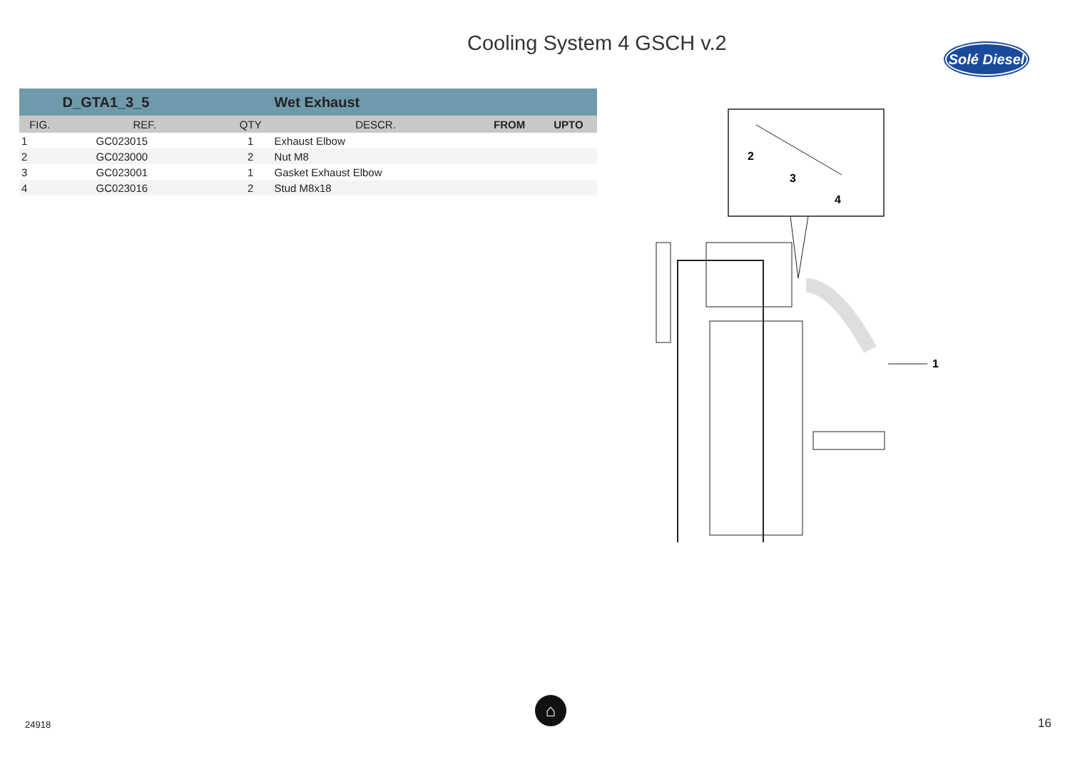Cooling System 4 GSCH v.2
Solé Diesel
| | D_GTA1_3_5 | | Wet Exhaust | | |
| FIG. | REF. | QTY | DESCR. | FROM | UPTO |
| 1 | GC023015 | 1 | Exhaust Elbow | | |
| 2 | GC023000 | 2 | Nut M8 | | |
| 3 | GC023001 | 1 | Gasket Exhaust Elbow | | |
| 4 | GC023016 | 2 | Stud M8x18 | | |
2
3
4
1
⌂
24918 16